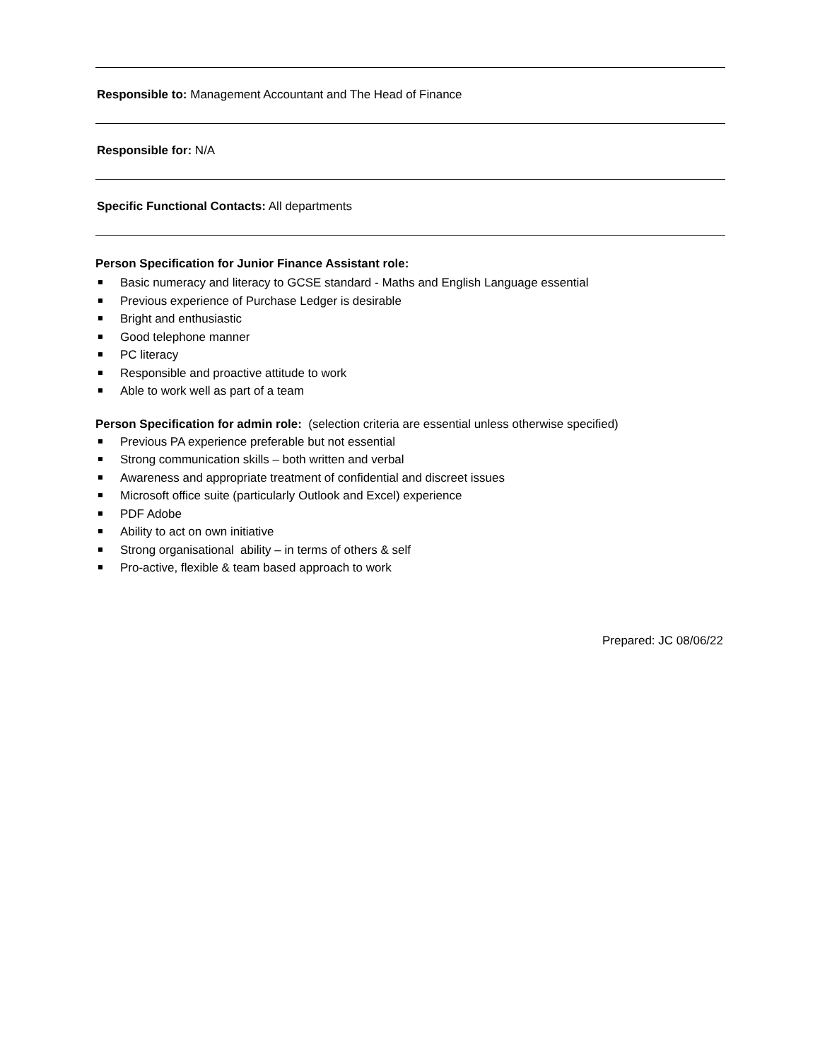Responsible to: Management Accountant and The Head of Finance
Responsible for: N/A
Specific Functional Contacts: All departments
Person Specification for Junior Finance Assistant role:
Basic numeracy and literacy to GCSE standard - Maths and English Language essential
Previous experience of Purchase Ledger is desirable
Bright and enthusiastic
Good telephone manner
PC literacy
Responsible and proactive attitude to work
Able to work well as part of a team
Person Specification for admin role: (selection criteria are essential unless otherwise specified)
Previous PA experience preferable but not essential
Strong communication skills – both written and verbal
Awareness and appropriate treatment of confidential and discreet issues
Microsoft office suite (particularly Outlook and Excel) experience
PDF Adobe
Ability to act on own initiative
Strong organisational ability – in terms of others & self
Pro-active, flexible & team based approach to work
Prepared: JC 08/06/22